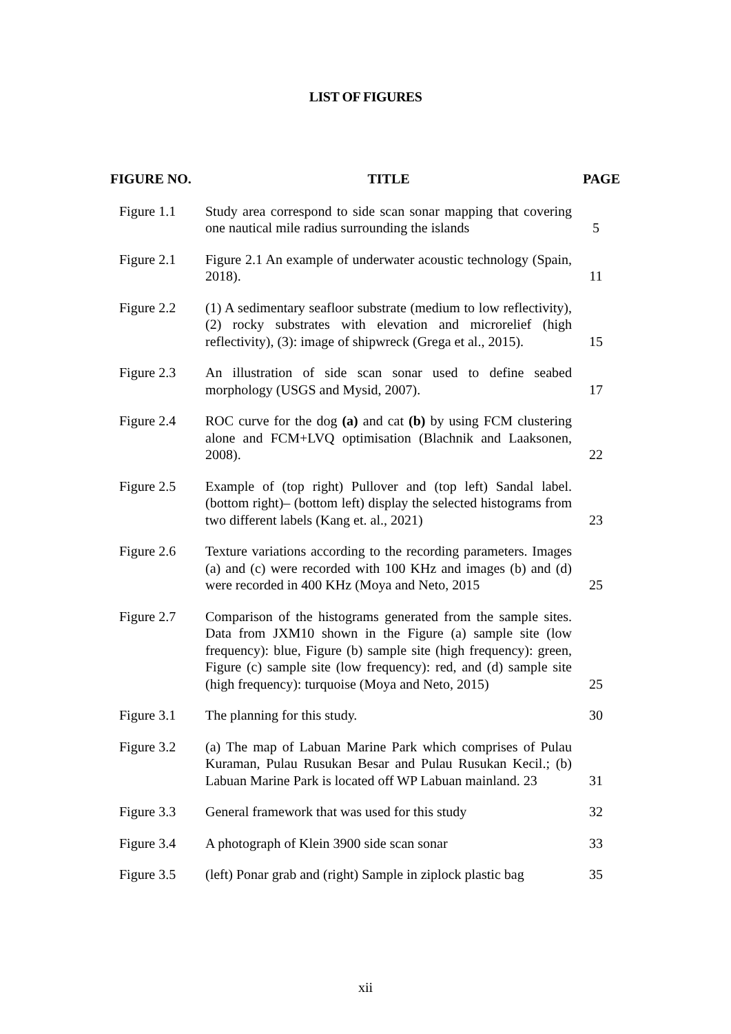LIST OF FIGURES
| FIGURE NO. | TITLE | PAGE |
| --- | --- | --- |
| Figure 1.1 | Study area correspond to side scan sonar mapping that covering one nautical mile radius surrounding the islands | 5 |
| Figure 2.1 | Figure 2.1 An example of underwater acoustic technology (Spain, 2018). | 11 |
| Figure 2.2 | (1) A sedimentary seafloor substrate (medium to low reflectivity), (2) rocky substrates with elevation and microrelief (high reflectivity), (3): image of shipwreck (Grega et al., 2015). | 15 |
| Figure 2.3 | An illustration of side scan sonar used to define seabed morphology (USGS and Mysid, 2007). | 17 |
| Figure 2.4 | ROC curve for the dog (a) and cat (b) by using FCM clustering alone and FCM+LVQ optimisation (Blachnik and Laaksonen, 2008). | 22 |
| Figure 2.5 | Example of (top right) Pullover and (top left) Sandal label. (bottom right)– (bottom left) display the selected histograms from two different labels (Kang et. al., 2021) | 23 |
| Figure 2.6 | Texture variations according to the recording parameters. Images (a) and (c) were recorded with 100 KHz and images (b) and (d) were recorded in 400 KHz (Moya and Neto, 2015 | 25 |
| Figure 2.7 | Comparison of the histograms generated from the sample sites. Data from JXM10 shown in the Figure (a) sample site (low frequency): blue, Figure (b) sample site (high frequency): green, Figure (c) sample site (low frequency): red, and (d) sample site (high frequency): turquoise (Moya and Neto, 2015) | 25 |
| Figure 3.1 | The planning for this study. | 30 |
| Figure 3.2 | (a) The map of Labuan Marine Park which comprises of Pulau Kuraman, Pulau Rusukan Besar and Pulau Rusukan Kecil.; (b) Labuan Marine Park is located off WP Labuan mainland. 23 | 31 |
| Figure 3.3 | General framework that was used for this study | 32 |
| Figure 3.4 | A photograph of Klein 3900 side scan sonar | 33 |
| Figure 3.5 | (left) Ponar grab and (right) Sample in ziplock plastic bag | 35 |
xii